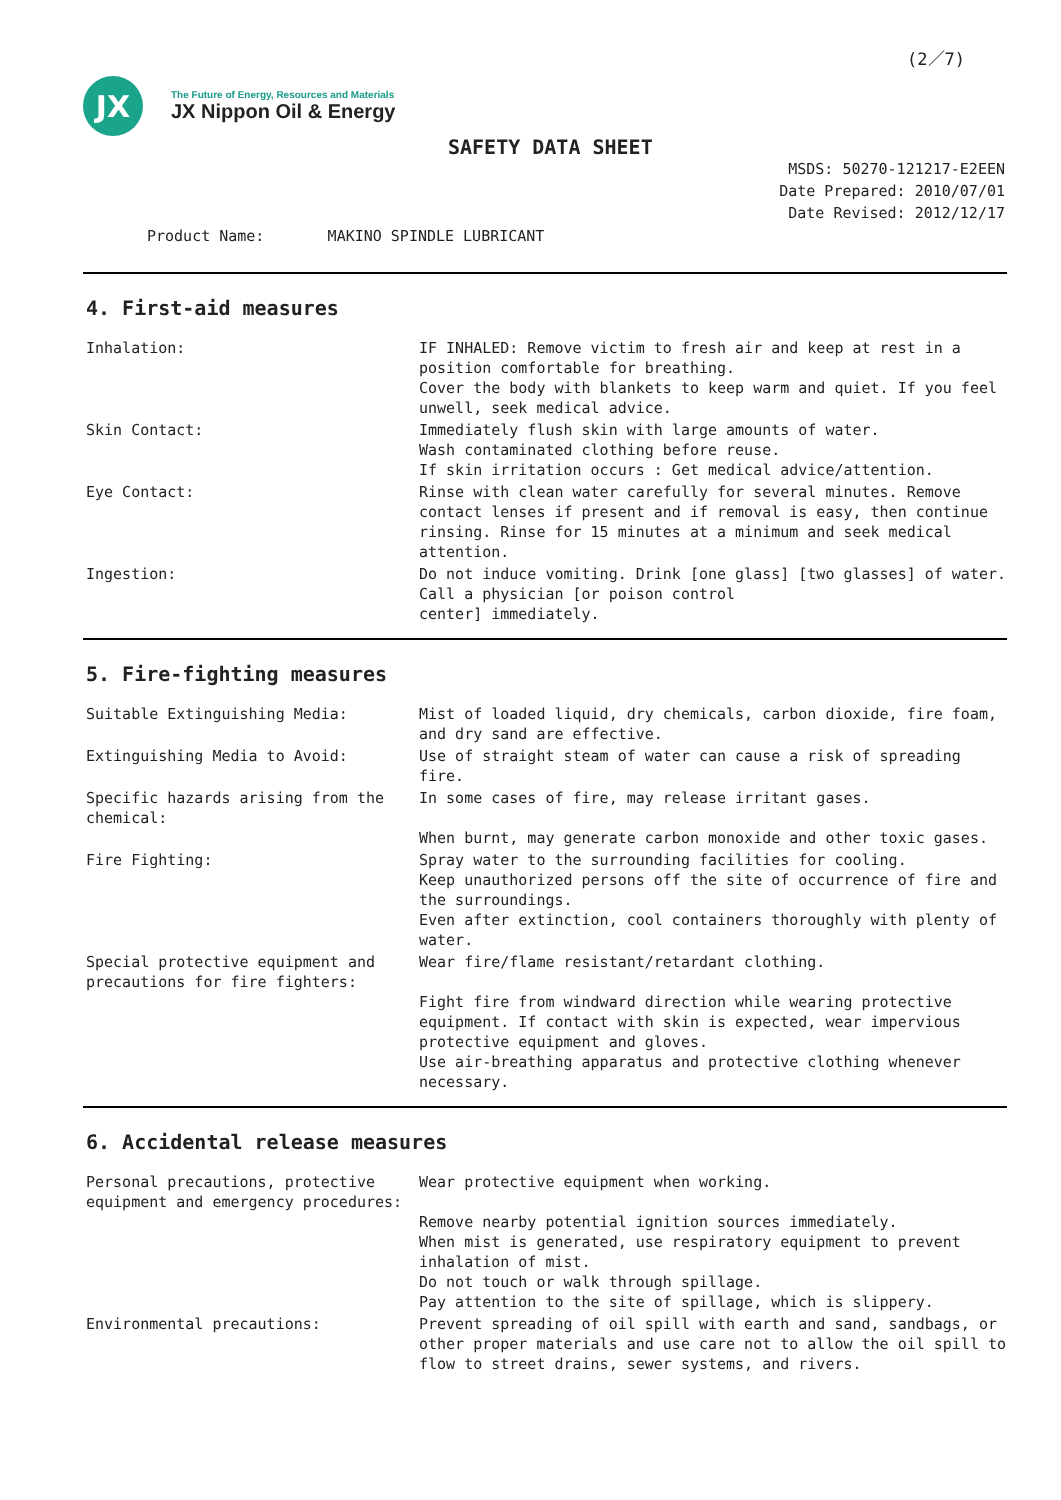(2／7)
JX
The Future of Energy, Resources and Materials
JX Nippon Oil & Energy
SAFETY DATA SHEET
MSDS: 50270-121217-E2EEN
Date Prepared: 2010/07/01
Date Revised: 2012/12/17
Product Name: MAKINO SPINDLE LUBRICANT
4. First-aid measures
| Inhalation: | IF INHALED: Remove victim to fresh air and keep at rest in a position comfortable for breathing. Cover the body with blankets to keep warm and quiet. If you feel unwell, seek medical advice. |
| Skin Contact: | Immediately flush skin with large amounts of water. Wash contaminated clothing before reuse. If skin irritation occurs : Get medical advice/attention. |
| Eye Contact: | Rinse with clean water carefully for several minutes. Remove contact lenses if present and if removal is easy, then continue rinsing. Rinse for 15 minutes at a minimum and seek medical attention. |
| Ingestion: | Do not induce vomiting. Drink [one glass] [two glasses] of water. Call a physician [or poison control center] immediately. |
5. Fire-fighting measures
| Suitable Extinguishing Media: | Mist of loaded liquid, dry chemicals, carbon dioxide, fire foam, and dry sand are effective. |
| Extinguishing Media to Avoid: | Use of straight steam of water can cause a risk of spreading fire. |
| Specific hazards arising from the chemical: | In some cases of fire, may release irritant gases. When burnt, may generate carbon monoxide and other toxic gases. |
| Fire Fighting: | Spray water to the surrounding facilities for cooling. Keep unauthorized persons off the site of occurrence of fire and the surroundings. Even after extinction, cool containers thoroughly with plenty of water. |
| Special protective equipment and precautions for fire fighters: | Wear fire/flame resistant/retardant clothing. Fight fire from windward direction while wearing protective equipment. If contact with skin is expected, wear impervious protective equipment and gloves. Use air-breathing apparatus and protective clothing whenever necessary. |
6. Accidental release measures
| Personal precautions, protective equipment and emergency procedures: | Wear protective equipment when working. Remove nearby potential ignition sources immediately. When mist is generated, use respiratory equipment to prevent inhalation of mist. Do not touch or walk through spillage. Pay attention to the site of spillage, which is slippery. |
| Environmental precautions: | Prevent spreading of oil spill with earth and sand, sandbags, or other proper materials and use care not to allow the oil spill to flow to street drains, sewer systems, and rivers. |